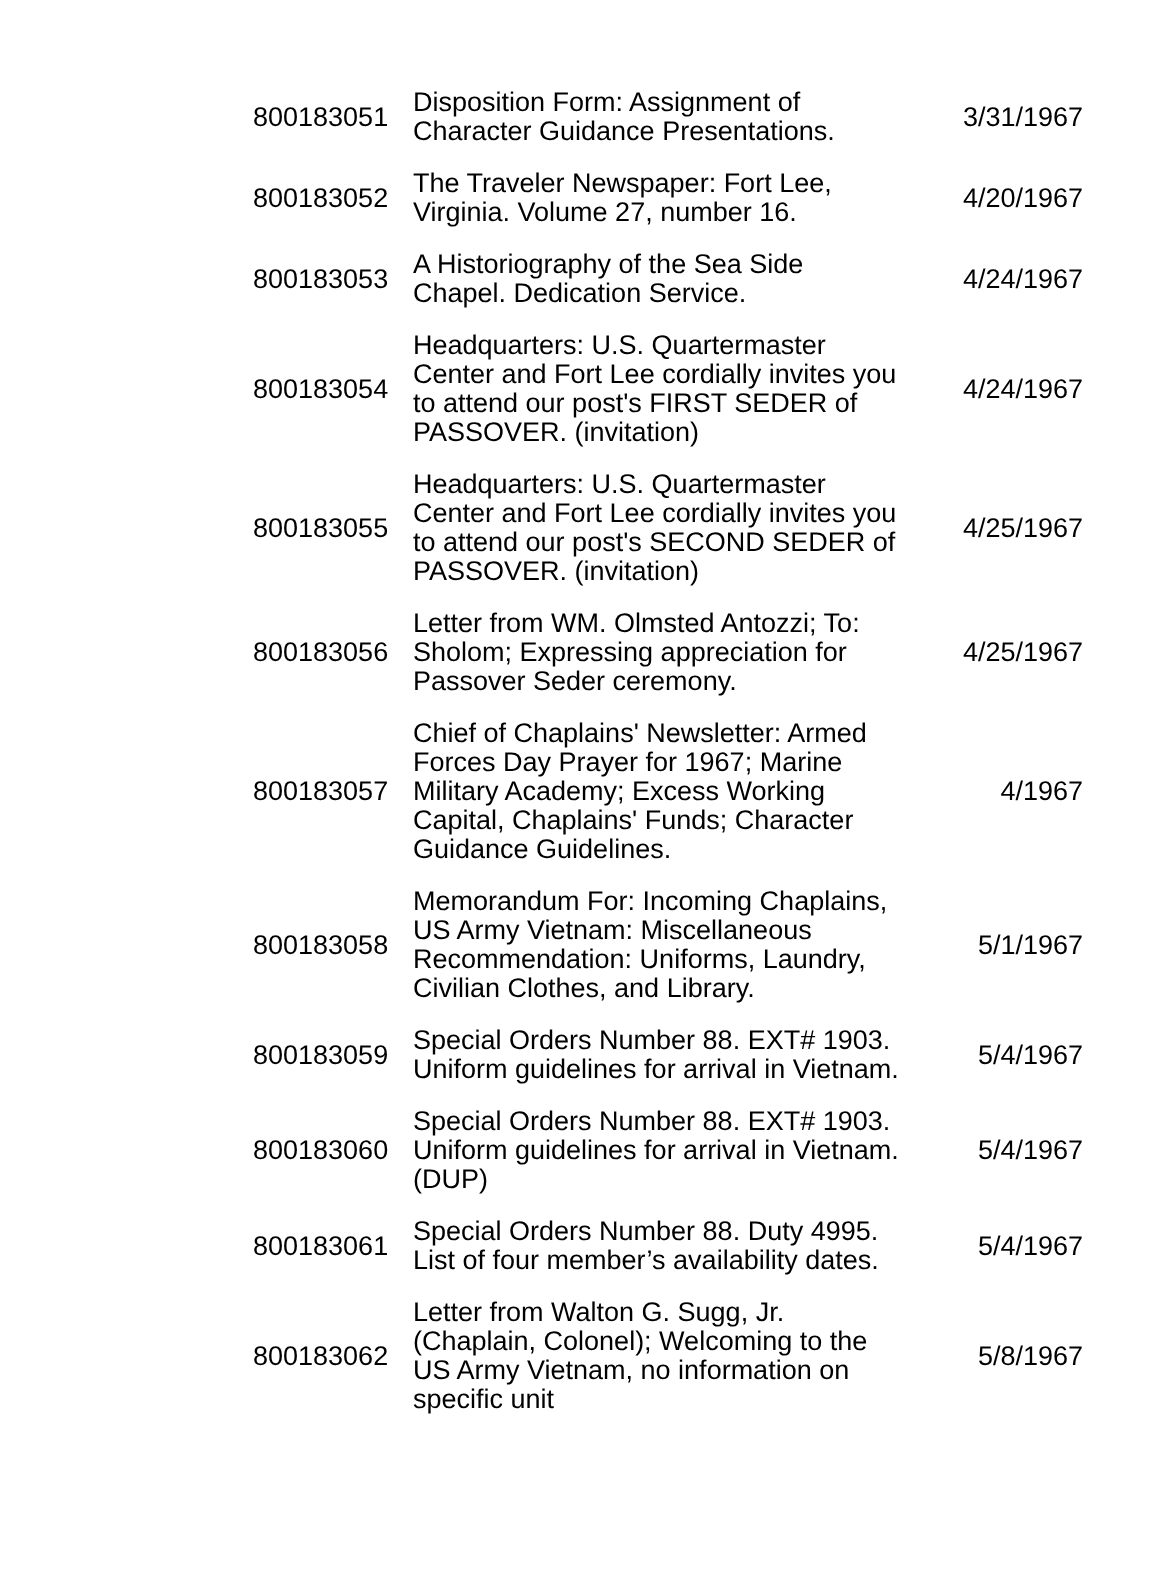| 800183051 | Disposition Form: Assignment of Character Guidance Presentations. | 3/31/1967 |
| 800183052 | The Traveler Newspaper: Fort Lee, Virginia. Volume 27, number 16. | 4/20/1967 |
| 800183053 | A Historiography of the Sea Side Chapel. Dedication Service. | 4/24/1967 |
| 800183054 | Headquarters: U.S. Quartermaster Center and Fort Lee cordially invites you to attend our post's FIRST SEDER of PASSOVER. (invitation) | 4/24/1967 |
| 800183055 | Headquarters: U.S. Quartermaster Center and Fort Lee cordially invites you to attend our post's SECOND SEDER of PASSOVER. (invitation) | 4/25/1967 |
| 800183056 | Letter from WM. Olmsted Antozzi; To: Sholom; Expressing appreciation for Passover Seder ceremony. | 4/25/1967 |
| 800183057 | Chief of Chaplains' Newsletter: Armed Forces Day Prayer for 1967; Marine Military Academy; Excess Working Capital, Chaplains' Funds; Character Guidance Guidelines. | 4/1967 |
| 800183058 | Memorandum For: Incoming Chaplains, US Army Vietnam: Miscellaneous Recommendation: Uniforms, Laundry, Civilian Clothes, and Library. | 5/1/1967 |
| 800183059 | Special Orders Number 88. EXT# 1903. Uniform guidelines for arrival in Vietnam. | 5/4/1967 |
| 800183060 | Special Orders Number 88. EXT# 1903. Uniform guidelines for arrival in Vietnam. (DUP) | 5/4/1967 |
| 800183061 | Special Orders Number 88. Duty 4995. List of four member’s availability dates. | 5/4/1967 |
| 800183062 | Letter from Walton G. Sugg, Jr. (Chaplain, Colonel); Welcoming to the US Army Vietnam, no information on specific unit | 5/8/1967 |